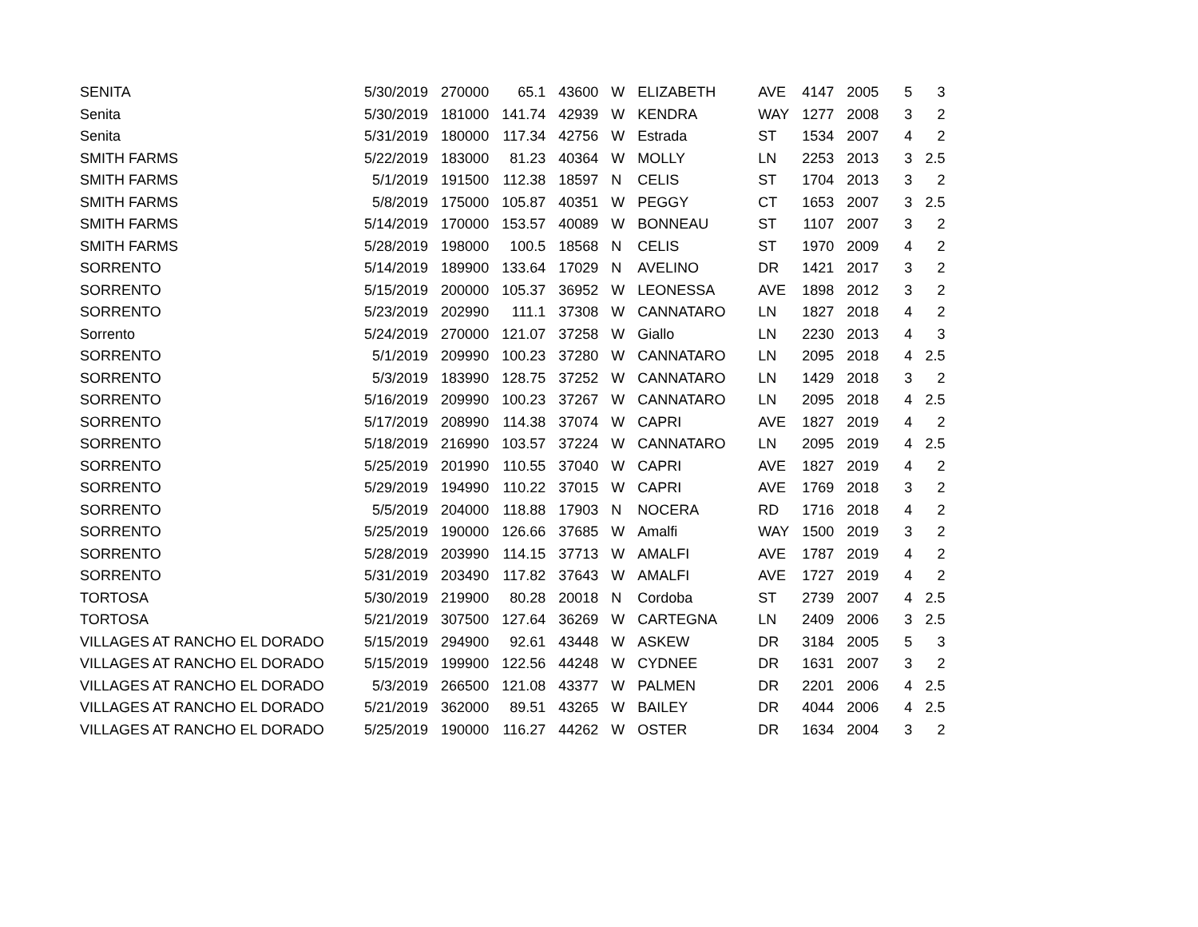| SENITA | 5/30/2019 | 270000 | 65.1 | 43600 | W | ELIZABETH | AVE | 4147 | 2005 | 5 | 3 |
| Senita | 5/30/2019 | 181000 | 141.74 | 42939 | W | KENDRA | WAY | 1277 | 2008 | 3 | 2 |
| Senita | 5/31/2019 | 180000 | 117.34 | 42756 | W | Estrada | ST | 1534 | 2007 | 4 | 2 |
| SMITH FARMS | 5/22/2019 | 183000 | 81.23 | 40364 | W | MOLLY | LN | 2253 | 2013 | 3 | 2.5 |
| SMITH FARMS | 5/1/2019 | 191500 | 112.38 | 18597 | N | CELIS | ST | 1704 | 2013 | 3 | 2 |
| SMITH FARMS | 5/8/2019 | 175000 | 105.87 | 40351 | W | PEGGY | CT | 1653 | 2007 | 3 | 2.5 |
| SMITH FARMS | 5/14/2019 | 170000 | 153.57 | 40089 | W | BONNEAU | ST | 1107 | 2007 | 3 | 2 |
| SMITH FARMS | 5/28/2019 | 198000 | 100.5 | 18568 | N | CELIS | ST | 1970 | 2009 | 4 | 2 |
| SORRENTO | 5/14/2019 | 189900 | 133.64 | 17029 | N | AVELINO | DR | 1421 | 2017 | 3 | 2 |
| SORRENTO | 5/15/2019 | 200000 | 105.37 | 36952 | W | LEONESSA | AVE | 1898 | 2012 | 3 | 2 |
| SORRENTO | 5/23/2019 | 202990 | 111.1 | 37308 | W | CANNATARO | LN | 1827 | 2018 | 4 | 2 |
| Sorrento | 5/24/2019 | 270000 | 121.07 | 37258 | W | Giallo | LN | 2230 | 2013 | 4 | 3 |
| SORRENTO | 5/1/2019 | 209990 | 100.23 | 37280 | W | CANNATARO | LN | 2095 | 2018 | 4 | 2.5 |
| SORRENTO | 5/3/2019 | 183990 | 128.75 | 37252 | W | CANNATARO | LN | 1429 | 2018 | 3 | 2 |
| SORRENTO | 5/16/2019 | 209990 | 100.23 | 37267 | W | CANNATARO | LN | 2095 | 2018 | 4 | 2.5 |
| SORRENTO | 5/17/2019 | 208990 | 114.38 | 37074 | W | CAPRI | AVE | 1827 | 2019 | 4 | 2 |
| SORRENTO | 5/18/2019 | 216990 | 103.57 | 37224 | W | CANNATARO | LN | 2095 | 2019 | 4 | 2.5 |
| SORRENTO | 5/25/2019 | 201990 | 110.55 | 37040 | W | CAPRI | AVE | 1827 | 2019 | 4 | 2 |
| SORRENTO | 5/29/2019 | 194990 | 110.22 | 37015 | W | CAPRI | AVE | 1769 | 2018 | 3 | 2 |
| SORRENTO | 5/5/2019 | 204000 | 118.88 | 17903 | N | NOCERA | RD | 1716 | 2018 | 4 | 2 |
| SORRENTO | 5/25/2019 | 190000 | 126.66 | 37685 | W | Amalfi | WAY | 1500 | 2019 | 3 | 2 |
| SORRENTO | 5/28/2019 | 203990 | 114.15 | 37713 | W | AMALFI | AVE | 1787 | 2019 | 4 | 2 |
| SORRENTO | 5/31/2019 | 203490 | 117.82 | 37643 | W | AMALFI | AVE | 1727 | 2019 | 4 | 2 |
| TORTOSA | 5/30/2019 | 219900 | 80.28 | 20018 | N | Cordoba | ST | 2739 | 2007 | 4 | 2.5 |
| TORTOSA | 5/21/2019 | 307500 | 127.64 | 36269 | W | CARTEGNA | LN | 2409 | 2006 | 3 | 2.5 |
| VILLAGES AT RANCHO EL DORADO | 5/15/2019 | 294900 | 92.61 | 43448 | W | ASKEW | DR | 3184 | 2005 | 5 | 3 |
| VILLAGES AT RANCHO EL DORADO | 5/15/2019 | 199900 | 122.56 | 44248 | W | CYDNEE | DR | 1631 | 2007 | 3 | 2 |
| VILLAGES AT RANCHO EL DORADO | 5/3/2019 | 266500 | 121.08 | 43377 | W | PALMEN | DR | 2201 | 2006 | 4 | 2.5 |
| VILLAGES AT RANCHO EL DORADO | 5/21/2019 | 362000 | 89.51 | 43265 | W | BAILEY | DR | 4044 | 2006 | 4 | 2.5 |
| VILLAGES AT RANCHO EL DORADO | 5/25/2019 | 190000 | 116.27 | 44262 | W | OSTER | DR | 1634 | 2004 | 3 | 2 |